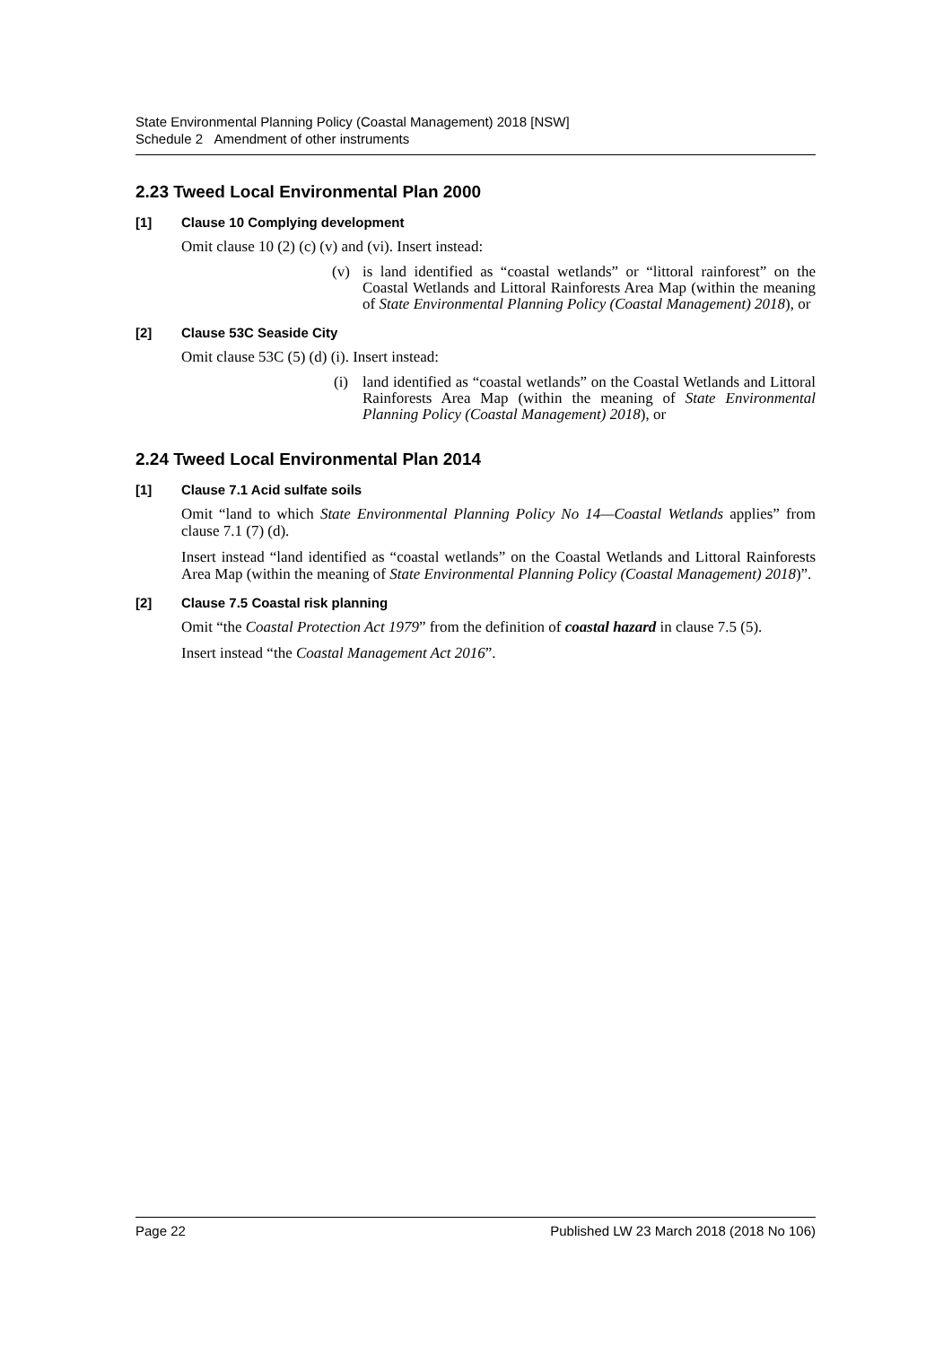State Environmental Planning Policy (Coastal Management) 2018 [NSW]
Schedule 2 Amendment of other instruments
2.23 Tweed Local Environmental Plan 2000
[1] Clause 10 Complying development
Omit clause 10 (2) (c) (v) and (vi). Insert instead:
(v) is land identified as “coastal wetlands” or “littoral rainforest” on the Coastal Wetlands and Littoral Rainforests Area Map (within the meaning of State Environmental Planning Policy (Coastal Management) 2018), or
[2] Clause 53C Seaside City
Omit clause 53C (5) (d) (i). Insert instead:
(i) land identified as “coastal wetlands” on the Coastal Wetlands and Littoral Rainforests Area Map (within the meaning of State Environmental Planning Policy (Coastal Management) 2018), or
2.24 Tweed Local Environmental Plan 2014
[1] Clause 7.1 Acid sulfate soils
Omit “land to which State Environmental Planning Policy No 14—Coastal Wetlands applies” from clause 7.1 (7) (d).
Insert instead “land identified as “coastal wetlands” on the Coastal Wetlands and Littoral Rainforests Area Map (within the meaning of State Environmental Planning Policy (Coastal Management) 2018)”.
[2] Clause 7.5 Coastal risk planning
Omit “the Coastal Protection Act 1979” from the definition of coastal hazard in clause 7.5 (5).
Insert instead “the Coastal Management Act 2016”.
Page 22 Published LW 23 March 2018 (2018 No 106)